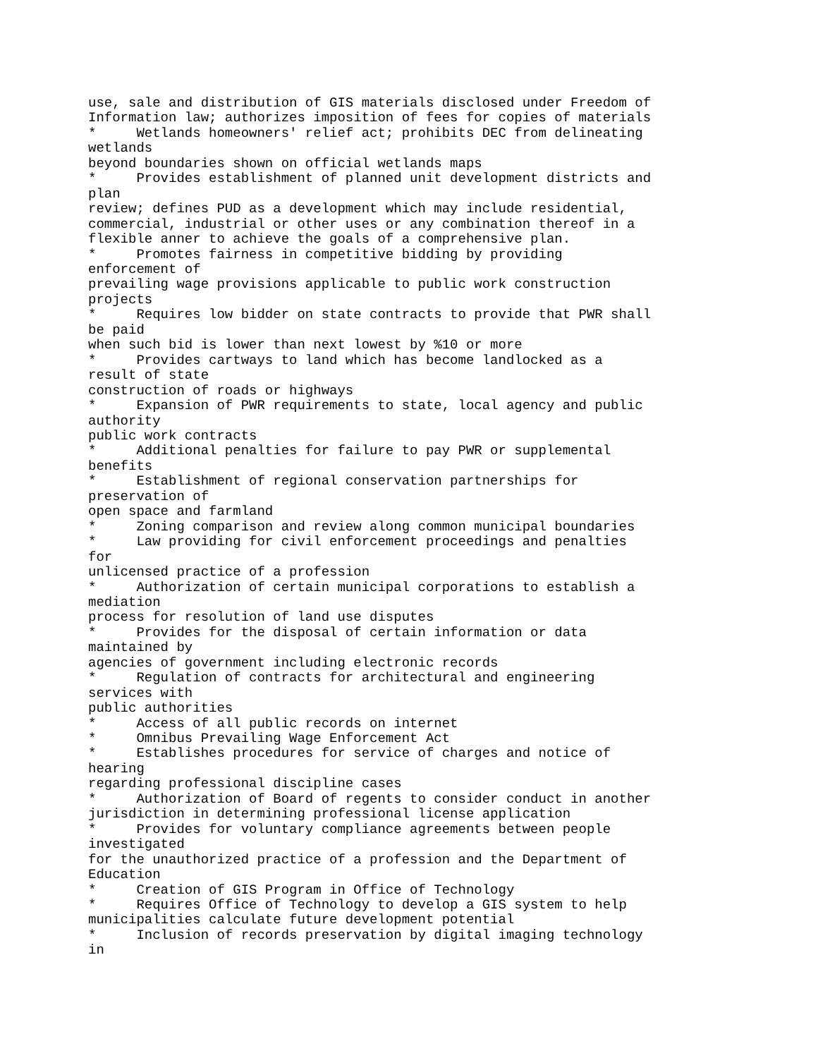use, sale and distribution of GIS materials disclosed under Freedom of
Information law; authorizes imposition of fees for copies of materials
*     Wetlands homeowners' relief act; prohibits DEC from delineating
wetlands
beyond boundaries shown on official wetlands maps
*     Provides establishment of planned unit development districts and
plan
review; defines PUD as a development which may include residential,
commercial, industrial or other uses or any combination thereof in a
flexible anner to achieve the goals of a comprehensive plan.
*     Promotes fairness in competitive bidding by providing
enforcement of
prevailing wage provisions applicable to public work construction
projects
*     Requires low bidder on state contracts to provide that PWR shall
be paid
when such bid is lower than next lowest by %10 or more
*     Provides cartways to land which has become landlocked as a
result of state
construction of roads or highways
*     Expansion of PWR requirements to state, local agency and public
authority
public work contracts
*     Additional penalties for failure to pay PWR or supplemental
benefits
*     Establishment of regional conservation partnerships for
preservation of
open space and farmland
*     Zoning comparison and review along common municipal boundaries
*     Law providing for civil enforcement proceedings and penalties
for
unlicensed practice of a profession
*     Authorization of certain municipal corporations to establish a
mediation
process for resolution of land use disputes
*     Provides for the disposal of certain information or data
maintained by
agencies of government including electronic records
*     Regulation of contracts for architectural and engineering
services with
public authorities
*     Access of all public records on internet
*     Omnibus Prevailing Wage Enforcement Act
*     Establishes procedures for service of charges and notice of
hearing
regarding professional discipline cases
*     Authorization of Board of regents to consider conduct in another
jurisdiction in determining professional license application
*     Provides for voluntary compliance agreements between people
investigated
for the unauthorized practice of a profession and the Department of
Education
*     Creation of GIS Program in Office of Technology
*     Requires Office of Technology to develop a GIS system to help
municipalities calculate future development potential
*     Inclusion of records preservation by digital imaging technology
in